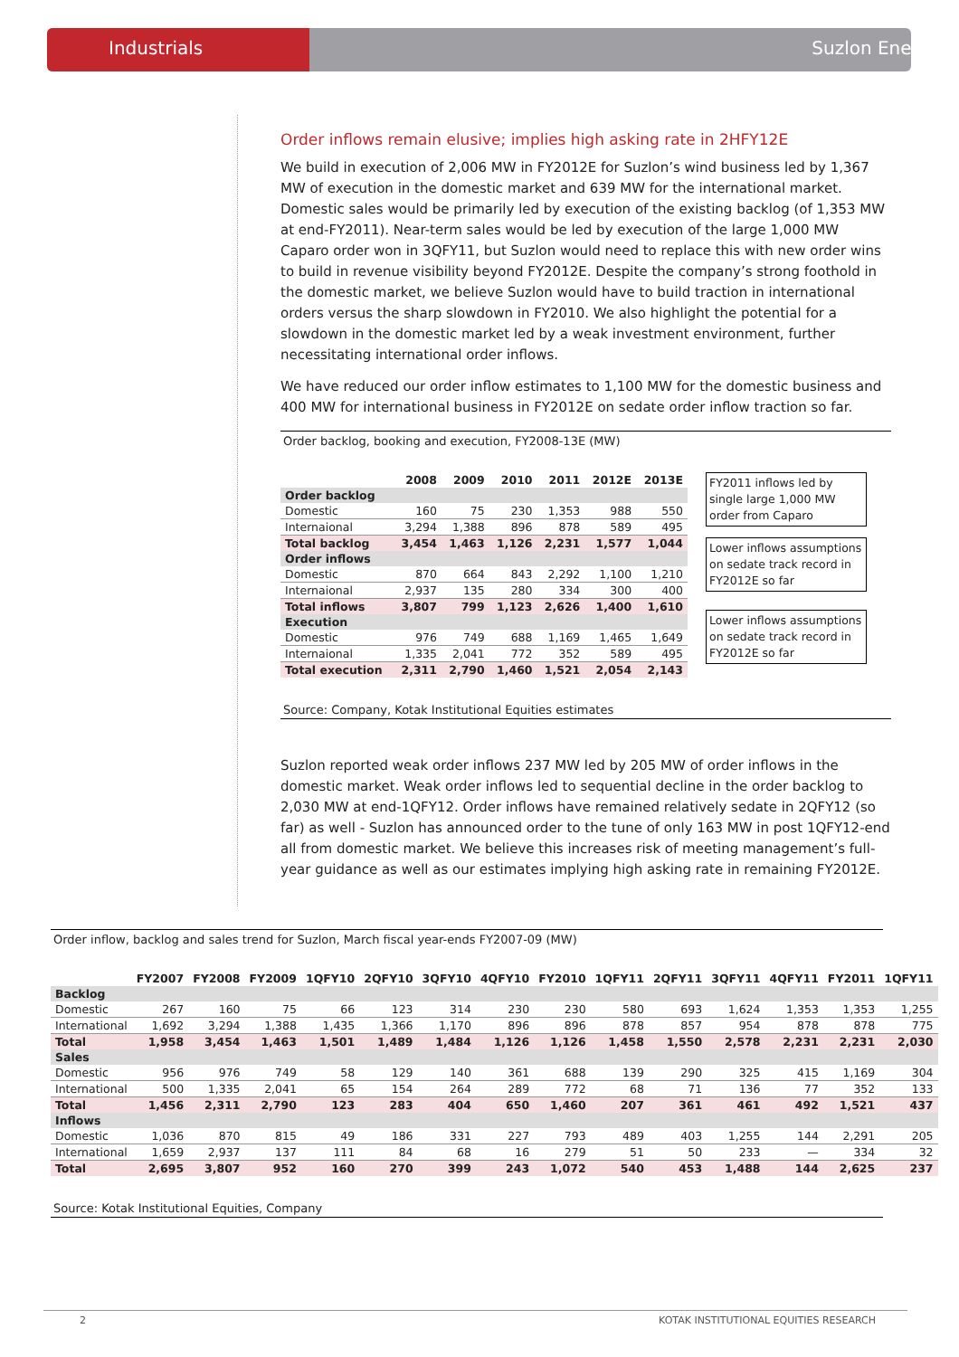Industrials Suzlon Energy
Order inflows remain elusive; implies high asking rate in 2HFY12E
We build in execution of 2,006 MW in FY2012E for Suzlon’s wind business led by 1,367 MW of execution in the domestic market and 639 MW for the international market. Domestic sales would be primarily led by execution of the existing backlog (of 1,353 MW at end-FY2011). Near-term sales would be led by execution of the large 1,000 MW Caparo order won in 3QFY11, but Suzlon would need to replace this with new order wins to build in revenue visibility beyond FY2012E. Despite the company’s strong foothold in the domestic market, we believe Suzlon would have to build traction in international orders versus the sharp slowdown in FY2010. We also highlight the potential for a slowdown in the domestic market led by a weak investment environment, further necessitating international order inflows.
We have reduced our order inflow estimates to 1,100 MW for the domestic business and 400 MW for international business in FY2012E on sedate order inflow traction so far.
Order backlog, booking and execution, FY2008-13E (MW)
| | 2008 | 2009 | 2010 | 2011 | 2012E | 2013E |
| --- | --- | --- | --- | --- | --- | --- |
| Order backlog | | | | | | |
| Domestic | 160 | 75 | 230 | 1,353 | 988 | 550 |
| Internaional | 3,294 | 1,388 | 896 | 878 | 589 | 495 |
| Total backlog | 3,454 | 1,463 | 1,126 | 2,231 | 1,577 | 1,044 |
| Order inflows | | | | | | |
| Domestic | 870 | 664 | 843 | 2,292 | 1,100 | 1,210 |
| Internaional | 2,937 | 135 | 280 | 334 | 300 | 400 |
| Total inflows | 3,807 | 799 | 1,123 | 2,626 | 1,400 | 1,610 |
| Execution | | | | | | |
| Domestic | 976 | 749 | 688 | 1,169 | 1,465 | 1,649 |
| Internaional | 1,335 | 2,041 | 772 | 352 | 589 | 495 |
| Total execution | 2,311 | 2,790 | 1,460 | 1,521 | 2,054 | 2,143 |
FY2011 inflows led by single large 1,000 MW order from Caparo
Lower inflows assumptions on sedate track record in FY2012E so far
Lower inflows assumptions on sedate track record in FY2012E so far
Source: Company, Kotak Institutional Equities estimates
Suzlon reported weak order inflows 237 MW led by 205 MW of order inflows in the domestic market. Weak order inflows led to sequential decline in the order backlog to 2,030 MW at end-1QFY12. Order inflows have remained relatively sedate in 2QFY12 (so far) as well - Suzlon has announced order to the tune of only 163 MW in post 1QFY12-end all from domestic market. We believe this increases risk of meeting management’s full-year guidance as well as our estimates implying high asking rate in remaining FY2012E.
Order inflow, backlog and sales trend for Suzlon, March fiscal year-ends FY2007-09 (MW)
| | FY2007 | FY2008 | FY2009 | 1QFY10 | 2QFY10 | 3QFY10 | 4QFY10 | FY2010 | 1QFY11 | 2QFY11 | 3QFY11 | 4QFY11 | FY2011 | 1QFY11 |
| --- | --- | --- | --- | --- | --- | --- | --- | --- | --- | --- | --- | --- | --- | --- |
| Backlog | | | | | | | | | | | | | | |
| Domestic | 267 | 160 | 75 | 66 | 123 | 314 | 230 | 230 | 580 | 693 | 1,624 | 1,353 | 1,353 | 1,255 |
| International | 1,692 | 3,294 | 1,388 | 1,435 | 1,366 | 1,170 | 896 | 896 | 878 | 857 | 954 | 878 | 878 | 775 |
| Total | 1,958 | 3,454 | 1,463 | 1,501 | 1,489 | 1,484 | 1,126 | 1,126 | 1,458 | 1,550 | 2,578 | 2,231 | 2,231 | 2,030 |
| Sales | | | | | | | | | | | | | | |
| Domestic | 956 | 976 | 749 | 58 | 129 | 140 | 361 | 688 | 139 | 290 | 325 | 415 | 1,169 | 304 |
| International | 500 | 1,335 | 2,041 | 65 | 154 | 264 | 289 | 772 | 68 | 71 | 136 | 77 | 352 | 133 |
| Total | 1,456 | 2,311 | 2,790 | 123 | 283 | 404 | 650 | 1,460 | 207 | 361 | 461 | 492 | 1,521 | 437 |
| Inflows | | | | | | | | | | | | | | |
| Domestic | 1,036 | 870 | 815 | 49 | 186 | 331 | 227 | 793 | 489 | 403 | 1,255 | 144 | 2,291 | 205 |
| International | 1,659 | 2,937 | 137 | 111 | 84 | 68 | 16 | 279 | 51 | 50 | 233 | — | 334 | 32 |
| Total | 2,695 | 3,807 | 952 | 160 | 270 | 399 | 243 | 1,072 | 540 | 453 | 1,488 | 144 | 2,625 | 237 |
Source: Kotak Institutional Equities, Company
2 KOTAK INSTITUTIONAL EQUITIES RESEARCH